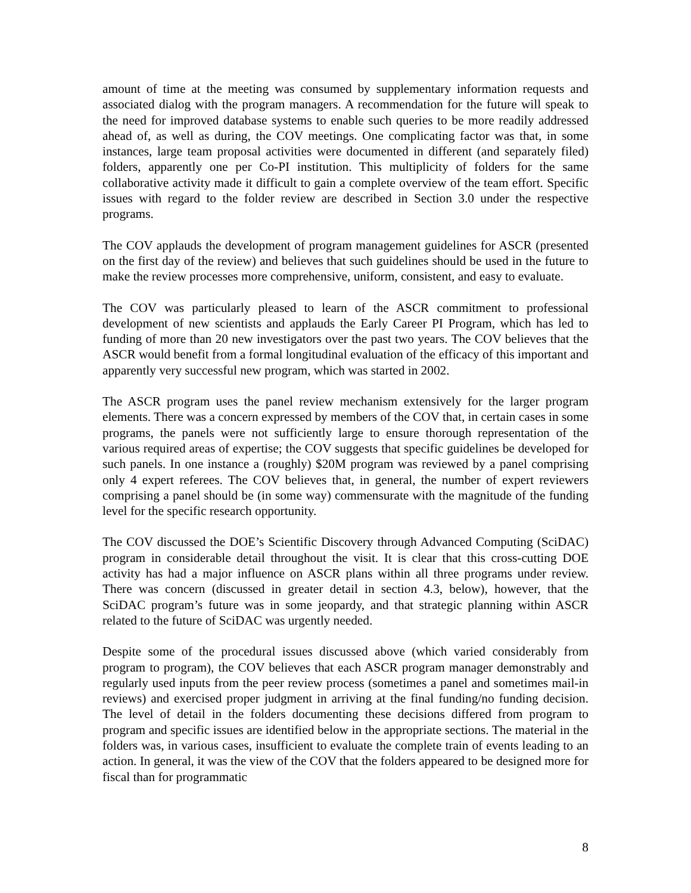amount of time at the meeting was consumed by supplementary information requests and associated dialog with the program managers. A recommendation for the future will speak to the need for improved database systems to enable such queries to be more readily addressed ahead of, as well as during, the COV meetings. One complicating factor was that, in some instances, large team proposal activities were documented in different (and separately filed) folders, apparently one per Co-PI institution. This multiplicity of folders for the same collaborative activity made it difficult to gain a complete overview of the team effort. Specific issues with regard to the folder review are described in Section 3.0 under the respective programs.
The COV applauds the development of program management guidelines for ASCR (presented on the first day of the review) and believes that such guidelines should be used in the future to make the review processes more comprehensive, uniform, consistent, and easy to evaluate.
The COV was particularly pleased to learn of the ASCR commitment to professional development of new scientists and applauds the Early Career PI Program, which has led to funding of more than 20 new investigators over the past two years. The COV believes that the ASCR would benefit from a formal longitudinal evaluation of the efficacy of this important and apparently very successful new program, which was started in 2002.
The ASCR program uses the panel review mechanism extensively for the larger program elements. There was a concern expressed by members of the COV that, in certain cases in some programs, the panels were not sufficiently large to ensure thorough representation of the various required areas of expertise; the COV suggests that specific guidelines be developed for such panels. In one instance a (roughly) $20M program was reviewed by a panel comprising only 4 expert referees. The COV believes that, in general, the number of expert reviewers comprising a panel should be (in some way) commensurate with the magnitude of the funding level for the specific research opportunity.
The COV discussed the DOE’s Scientific Discovery through Advanced Computing (SciDAC) program in considerable detail throughout the visit. It is clear that this cross-cutting DOE activity has had a major influence on ASCR plans within all three programs under review. There was concern (discussed in greater detail in section 4.3, below), however, that the SciDAC program’s future was in some jeopardy, and that strategic planning within ASCR related to the future of SciDAC was urgently needed.
Despite some of the procedural issues discussed above (which varied considerably from program to program), the COV believes that each ASCR program manager demonstrably and regularly used inputs from the peer review process (sometimes a panel and sometimes mail-in reviews) and exercised proper judgment in arriving at the final funding/no funding decision. The level of detail in the folders documenting these decisions differed from program to program and specific issues are identified below in the appropriate sections. The material in the folders was, in various cases, insufficient to evaluate the complete train of events leading to an action. In general, it was the view of the COV that the folders appeared to be designed more for fiscal than for programmatic
8